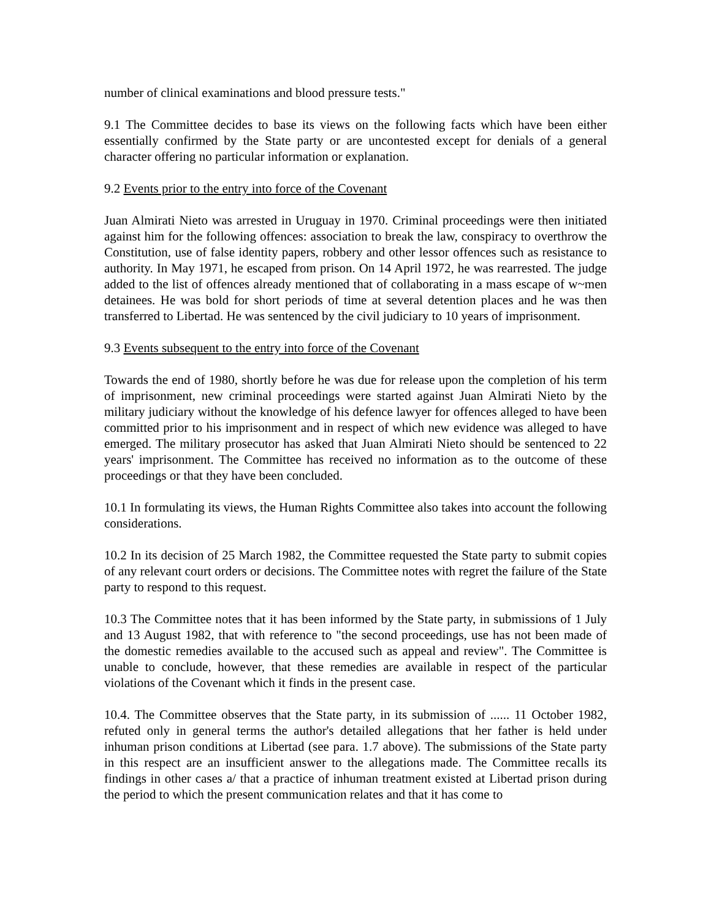number of clinical examinations and blood pressure tests."
9.1 The Committee decides to base its views on the following facts which have been either essentially confirmed by the State party or are uncontested except for denials of a general character offering no particular information or explanation.
9.2 Events prior to the entry into force of the Covenant
Juan Almirati Nieto was arrested in Uruguay in 1970. Criminal proceedings were then initiated against him for the following offences: association to break the law, conspiracy to overthrow the Constitution, use of false identity papers, robbery and other lessor offences such as resistance to authority. In May 1971, he escaped from prison. On 14 April 1972, he was rearrested. The judge added to the list of offences already mentioned that of collaborating in a mass escape of w~men detainees. He was bold for short periods of time at several detention places and he was then transferred to Libertad. He was sentenced by the civil judiciary to 10 years of imprisonment.
9.3 Events subsequent to the entry into force of the Covenant
Towards the end of 1980, shortly before he was due for release upon the completion of his term of imprisonment, new criminal proceedings were started against Juan Almirati Nieto by the military judiciary without the knowledge of his defence lawyer for offences alleged to have been committed prior to his imprisonment and in respect of which new evidence was alleged to have emerged. The military prosecutor has asked that Juan Almirati Nieto should be sentenced to 22 years' imprisonment. The Committee has received no information as to the outcome of these proceedings or that they have been concluded.
10.1 In formulating its views, the Human Rights Committee also takes into account the following considerations.
10.2 In its decision of 25 March 1982, the Committee requested the State party to submit copies of any relevant court orders or decisions. The Committee notes with regret the failure of the State party to respond to this request.
10.3 The Committee notes that it has been informed by the State party, in submissions of 1 July and 13 August 1982, that with reference to "the second proceedings, use has not been made of the domestic remedies available to the accused such as appeal and review". The Committee is unable to conclude, however, that these remedies are available in respect of the particular violations of the Covenant which it finds in the present case.
10.4. The Committee observes that the State party, in its submission of ...... 11 October 1982, refuted only in general terms the author's detailed allegations that her father is held under inhuman prison conditions at Libertad (see para. 1.7 above). The submissions of the State party in this respect are an insufficient answer to the allegations made. The Committee recalls its findings in other cases a/ that a practice of inhuman treatment existed at Libertad prison during the period to which the present communication relates and that it has come to